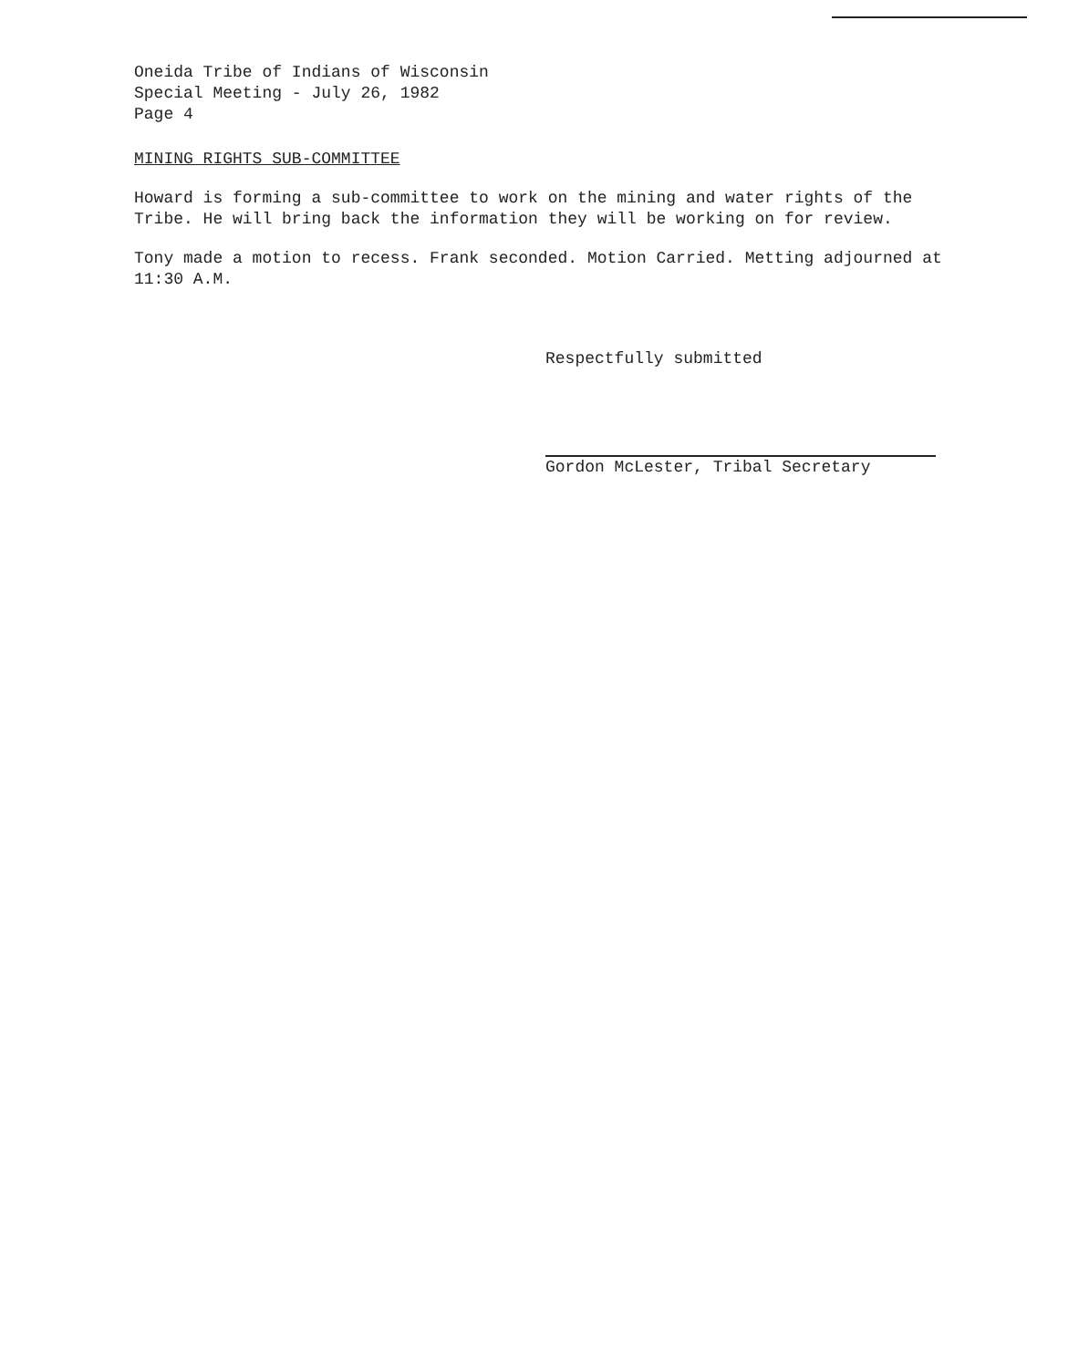Oneida Tribe of Indians of Wisconsin
Special Meeting - July 26, 1982
Page 4
MINING RIGHTS SUB-COMMITTEE
Howard is forming a sub-committee to work on the mining and water rights of the Tribe. He will bring back the information they will be working on for review.
Tony made a motion to recess. Frank seconded. Motion Carried. Metting adjourned at 11:30 A.M.
Respectfully submitted
Gordon McLester, Tribal Secretary